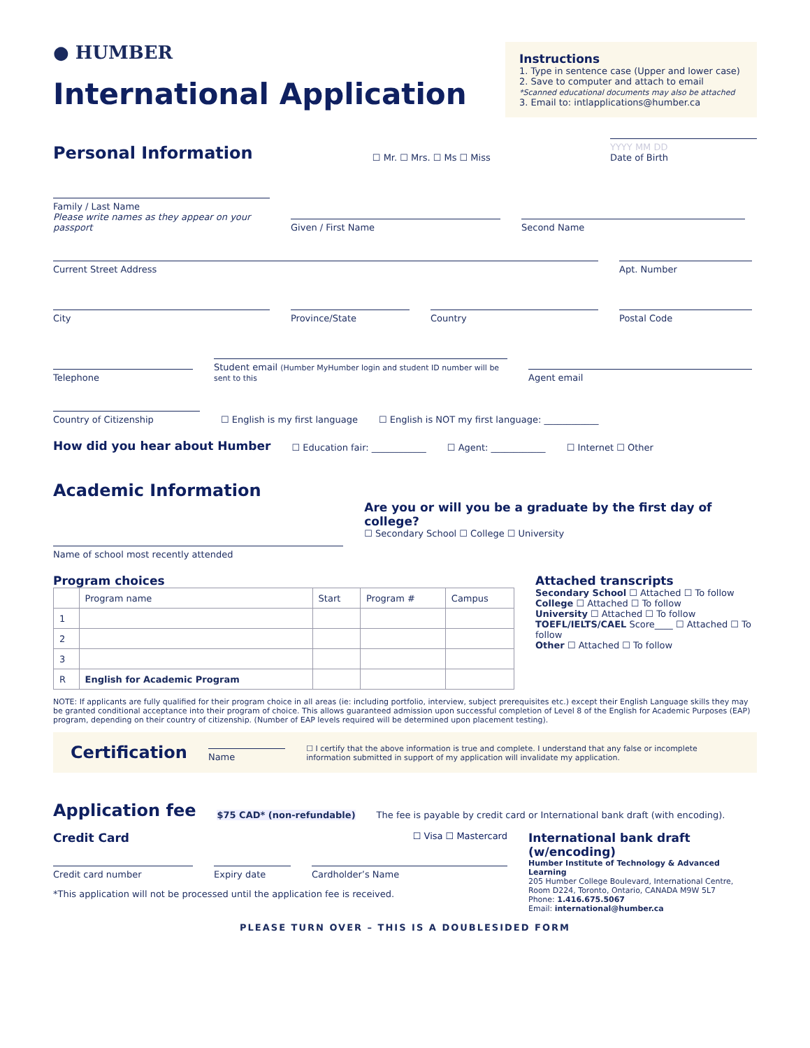● HUMBER
International Application
Instructions
1. Type in sentence case (Upper and lower case)
2. Save to computer and attach to email
*Scanned educational documents may also be attached
3. Email to: intlapplications@humber.ca
Personal Information
☐ Mr. ☐ Mrs. ☐ Ms ☐ Miss
YYYY MM DD
Date of Birth
Family / Last Name
Please write names as they appear on your passport
Given / First Name
Second Name
Current Street Address
Apt. Number
City
Province/State
Country
Postal Code
Telephone
Student email (Humber MyHumber login and student ID number will be sent to this
Agent email
Country of Citizenship
☐ English is my first language ☐ English is NOT my first language: ____________
How did you hear about Humber
☐ Education fair: ____________ ☐ Agent: ____________ ☐ Internet ☐ Other
Academic Information
Name of school most recently attended
Are you or will you be a graduate by the first day of college?
☐ Secondary School ☐ College ☐ University
Program choices
| | Program name | Start | Program # | Campus |
| --- | --- | --- | --- | --- |
| 1 | | | | |
| 2 | | | | |
| 3 | | | | |
| R | English for Academic Program | | | |
Attached transcripts
Secondary School ☐ Attached ☐ To follow
College ☐ Attached ☐ To follow
University ☐ Attached ☐ To follow
TOEFL/IELTS/CAEL Score____ ☐ Attached ☐ To follow
Other ☐ Attached ☐ To follow
NOTE: If applicants are fully qualified for their program choice in all areas (ie: including portfolio, interview, subject prerequisites etc.) except their English Language skills they may be granted conditional acceptance into their program of choice. This allows guaranteed admission upon successful completion of Level 8 of the English for Academic Purposes (EAP) program, depending on their country of citizenship. (Number of EAP levels required will be determined upon placement testing).
Certification
Name
☐ I certify that the above information is true and complete. I understand that any false or incomplete information submitted in support of my application will invalidate my application.
Application fee
$75 CAD* (non-refundable) The fee is payable by credit card or International bank draft (with encoding).
Credit Card ☐ Visa ☐ Mastercard
Credit card number
Expiry date
Cardholder’s Name
*This application will not be processed until the application fee is received.
International bank draft (w/encoding)
Humber Institute of Technology & Advanced Learning
205 Humber College Boulevard, International Centre,
Room D224, Toronto, Ontario, CANADA M9W 5L7
Phone: 1.416.675.5067
Email: international@humber.ca
PLEASE TURN OVER – THIS IS A DOUBLESIDED FORM